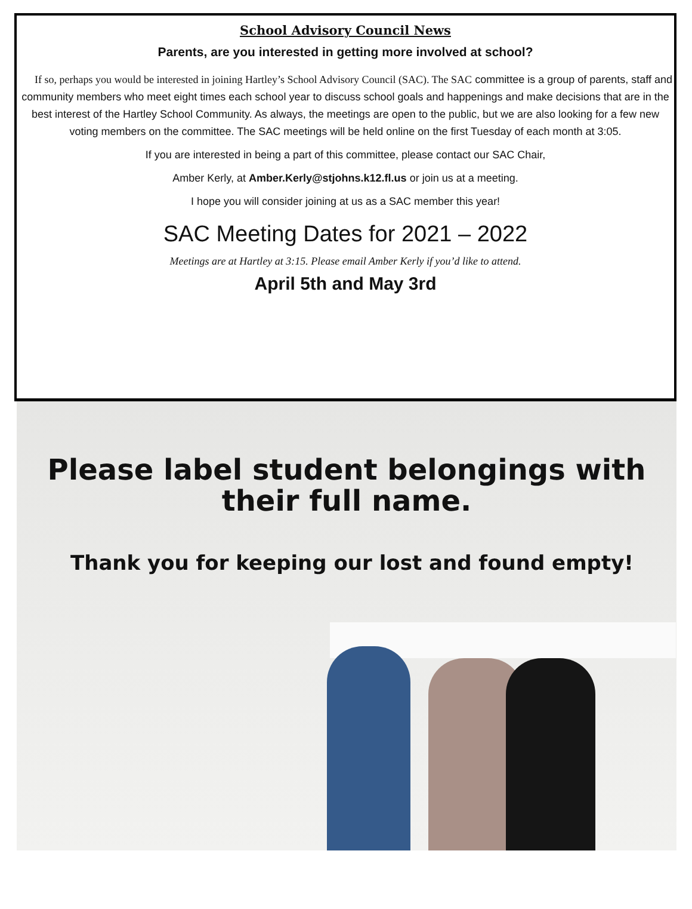School Advisory Council News
Parents, are you interested in getting more involved at school?
If so, perhaps you would be interested in joining Hartley’s School Advisory Council (SAC). The SAC committee is a group of parents, staff and community members who meet eight times each school year to discuss school goals and happenings and make decisions that are in the best interest of the Hartley School Community. As always, the meetings are open to the public, but we are also looking for a few new voting members on the committee. The SAC meetings will be held online on the first Tuesday of each month at 3:05.
If you are interested in being a part of this committee, please contact our SAC Chair,
Amber Kerly, at Amber.Kerly@stjohns.k12.fl.us or join us at a meeting.
I hope you will consider joining at us as a SAC member this year!
SAC Meeting Dates for 2021 – 2022
Meetings are at Hartley at 3:15. Please email Amber Kerly if you’d like to attend.
April 5th and May 3rd
Please label student belongings with
their full name.
Thank you for keeping our lost and found empty!